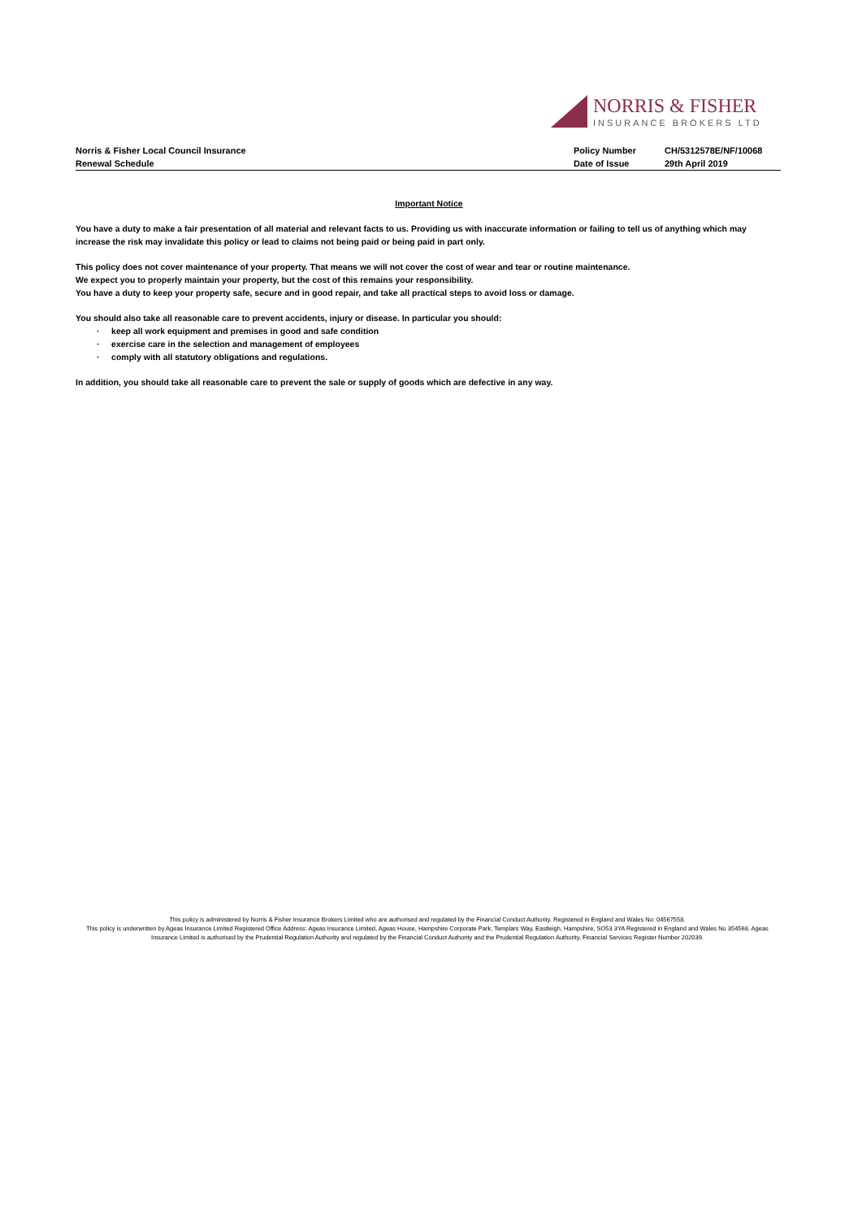NORRIS & FISHER
INSURANCE BROKERS LTD
Norris & Fisher Local Council Insurance
Renewal Schedule
Policy Number CH/5312578E/NF/10068 Date of Issue 29th April 2019
Important Notice
You have a duty to make a fair presentation of all material and relevant facts to us. Providing us with inaccurate information or failing to tell us of anything which may increase the risk may invalidate this policy or lead to claims not being paid or being paid in part only.
This policy does not cover maintenance of your property. That means we will not cover the cost of wear and tear or routine maintenance.
We expect you to properly maintain your property, but the cost of this remains your responsibility.
You have a duty to keep your property safe, secure and in good repair, and take all practical steps to avoid loss or damage.
You should also take all reasonable care to prevent accidents, injury or disease. In particular you should:
· keep all work equipment and premises in good and safe condition
· exercise care in the selection and management of employees
· comply with all statutory obligations and regulations.
In addition, you should take all reasonable care to prevent the sale or supply of goods which are defective in any way.
This policy is administered by Norris & Fisher Insurance Brokers Limited who are authorised and regulated by the Financial Conduct Authority. Registered in England and Wales No: 04567558.
This policy is underwritten by Ageas Insurance Limited Registered Office Address: Ageas Insurance Limited, Ageas House, Hampshire Corporate Park, Templars Way, Eastleigh, Hampshire, SO53 3YA Registered in England and Wales No 354568. Ageas Insurance Limited is authorised by the Prudential Regulation Authority and regulated by the Financial Conduct Authority and the Prudential Regulation Authority, Financial Services Register Number 202039.